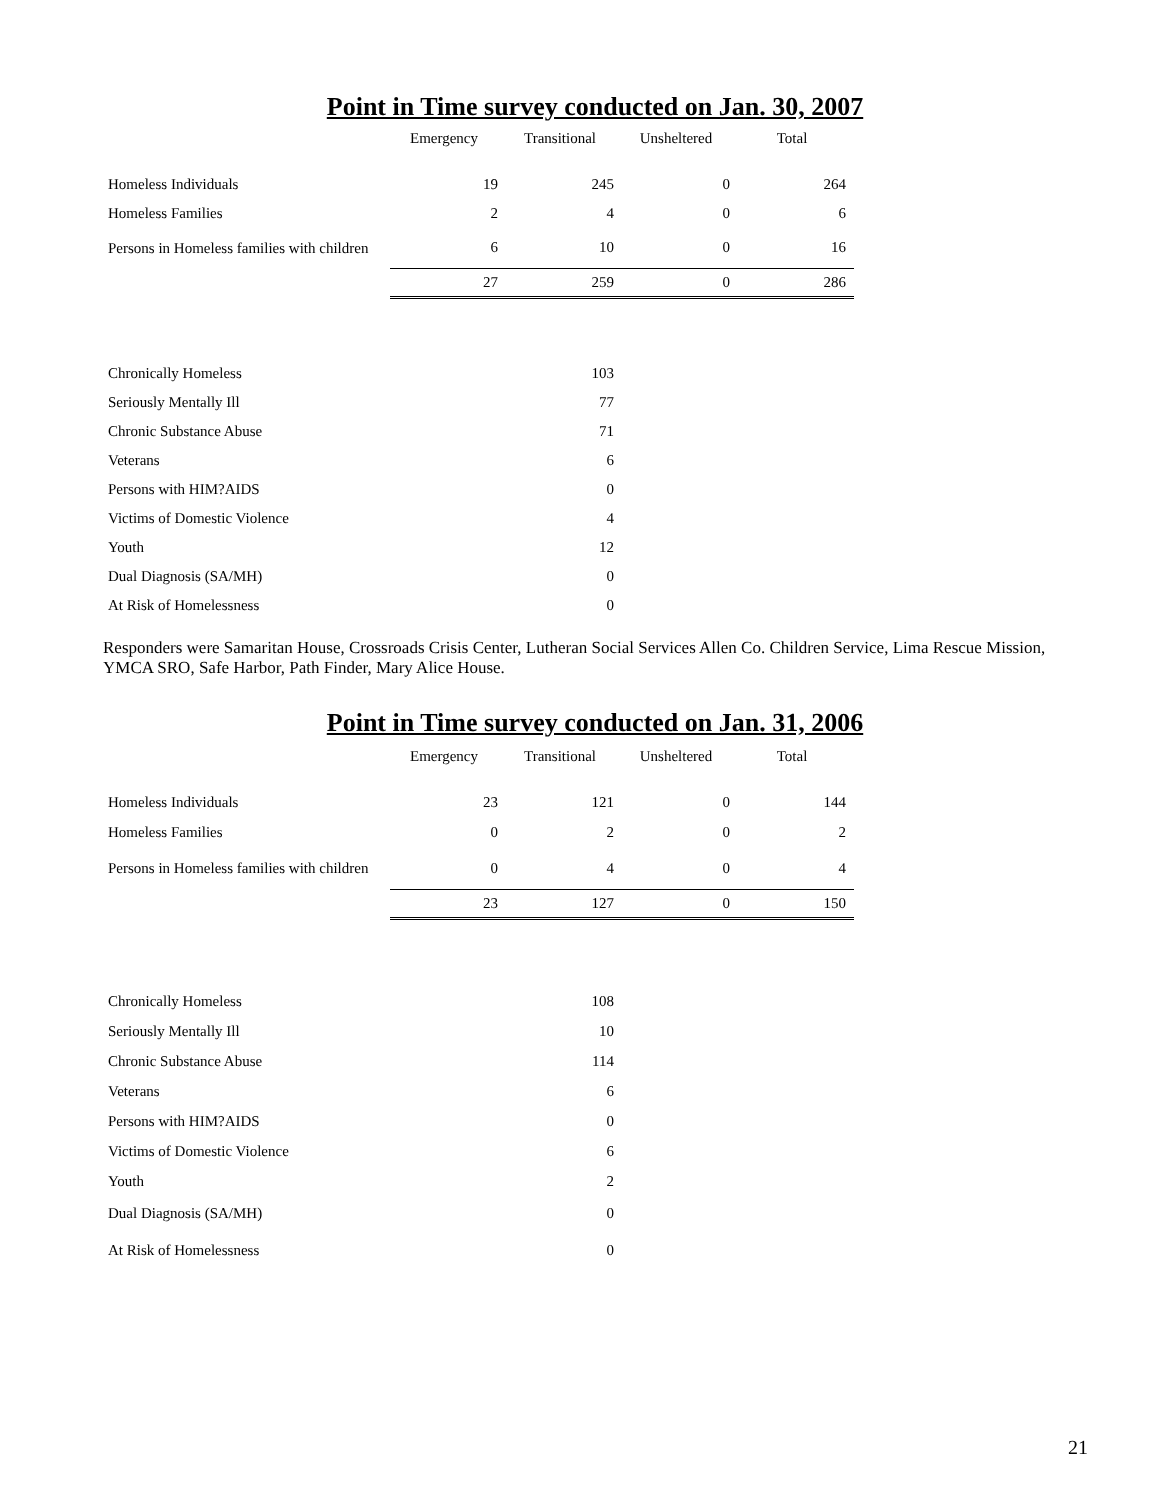Point in Time survey conducted on Jan. 30, 2007
| | Emergency | Transitional | Unsheltered | Total |
| Homeless Individuals | 19 | 245 | 0 | 264 |
| Homeless Families | 2 | 4 | 0 | 6 |
| Persons in Homeless families with children | 6 | 10 | 0 | 16 |
| | 27 | 259 | 0 | 286 |
| Chronically Homeless | | 103 |
| Seriously Mentally Ill | | 77 |
| Chronic Substance Abuse | | 71 |
| Veterans | | 6 |
| Persons with HIM?AIDS | | 0 |
| Victims of Domestic Violence | | 4 |
| Youth | | 12 |
| Dual Diagnosis (SA/MH) | | 0 |
| At Risk of Homelessness | | 0 |
Responders were Samaritan House, Crossroads Crisis Center, Lutheran Social Services Allen Co. Children Service, Lima Rescue Mission, YMCA SRO, Safe Harbor, Path Finder, Mary Alice House.
Point in Time survey conducted on Jan. 31, 2006
| | Emergency | Transitional | Unsheltered | Total |
| Homeless Individuals | 23 | 121 | 0 | 144 |
| Homeless Families | 0 | 2 | 0 | 2 |
| Persons in Homeless families with children | 0 | 4 | 0 | 4 |
| | 23 | 127 | 0 | 150 |
| Chronically Homeless | | 108 |
| Seriously Mentally Ill | | 10 |
| Chronic Substance Abuse | | 114 |
| Veterans | | 6 |
| Persons with HIM?AIDS | | 0 |
| Victims of Domestic Violence | | 6 |
| Youth | | 2 |
| Dual Diagnosis (SA/MH) | | 0 |
| At Risk of Homelessness | | 0 |
21